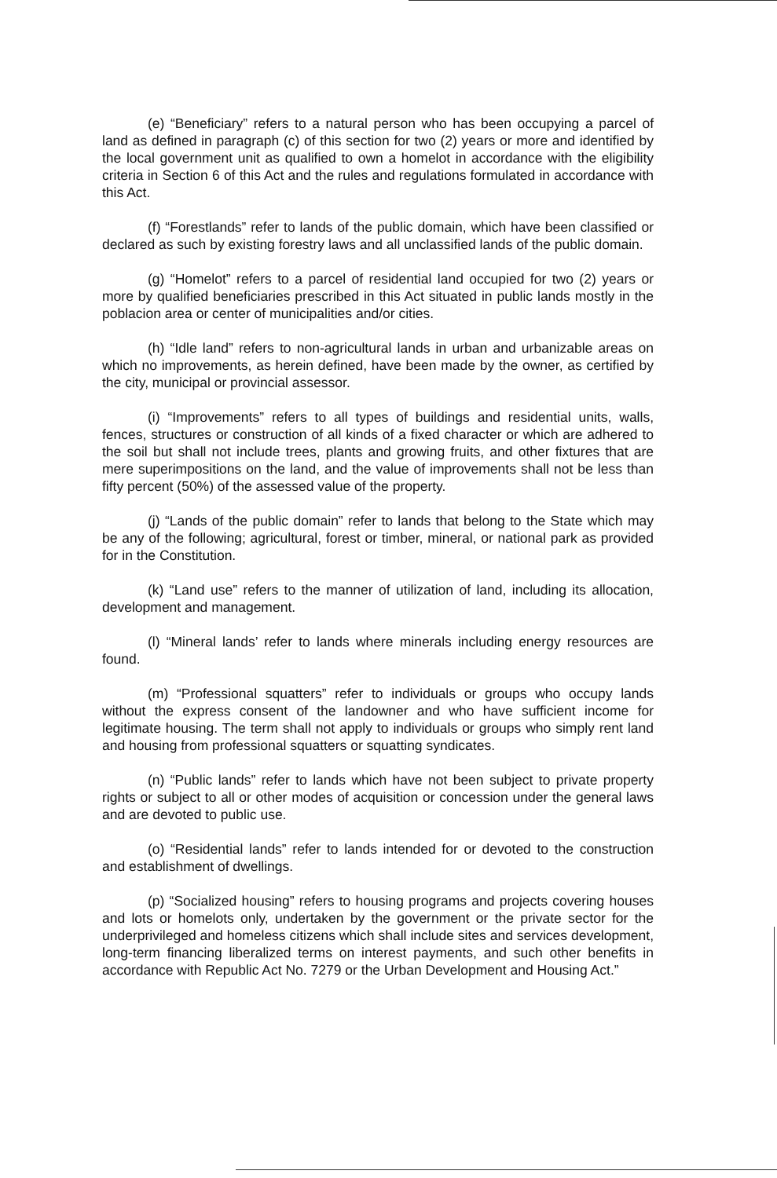(e) “Beneficiary” refers to a natural person who has been occupying a parcel of land as defined in paragraph (c) of this section for two (2) years or more and identified by the local government unit as qualified to own a homelot in accordance with the eligibility criteria in Section 6 of this Act and the rules and regulations formulated in accordance with this Act.
(f) “Forestlands” refer to lands of the public domain, which have been classified or declared as such by existing forestry laws and all unclassified lands of the public domain.
(g) “Homelot” refers to a parcel of residential land occupied for two (2) years or more by qualified beneficiaries prescribed in this Act situated in public lands mostly in the poblacion area or center of municipalities and/or cities.
(h) “Idle land” refers to non-agricultural lands in urban and urbanizable areas on which no improvements, as herein defined, have been made by the owner, as certified by the city, municipal or provincial assessor.
(i) “Improvements” refers to all types of buildings and residential units, walls, fences, structures or construction of all kinds of a fixed character or which are adhered to the soil but shall not include trees, plants and growing fruits, and other fixtures that are mere superimpositions on the land, and the value of improvements shall not be less than fifty percent (50%) of the assessed value of the property.
(j) “Lands of the public domain” refer to lands that belong to the State which may be any of the following; agricultural, forest or timber, mineral, or national park as provided for in the Constitution.
(k) “Land use” refers to the manner of utilization of land, including its allocation, development and management.
(l) “Mineral lands’ refer to lands where minerals including energy resources are found.
(m) “Professional squatters” refer to individuals or groups who occupy lands without the express consent of the landowner and who have sufficient income for legitimate housing. The term shall not apply to individuals or groups who simply rent land and housing from professional squatters or squatting syndicates.
(n) “Public lands” refer to lands which have not been subject to private property rights or subject to all or other modes of acquisition or concession under the general laws and are devoted to public use.
(o) “Residential lands” refer to lands intended for or devoted to the construction and establishment of dwellings.
(p) “Socialized housing” refers to housing programs and projects covering houses and lots or homelots only, undertaken by the government or the private sector for the underprivileged and homeless citizens which shall include sites and services development, long-term financing liberalized terms on interest payments, and such other benefits in accordance with Republic Act No. 7279 or the Urban Development and Housing Act.”